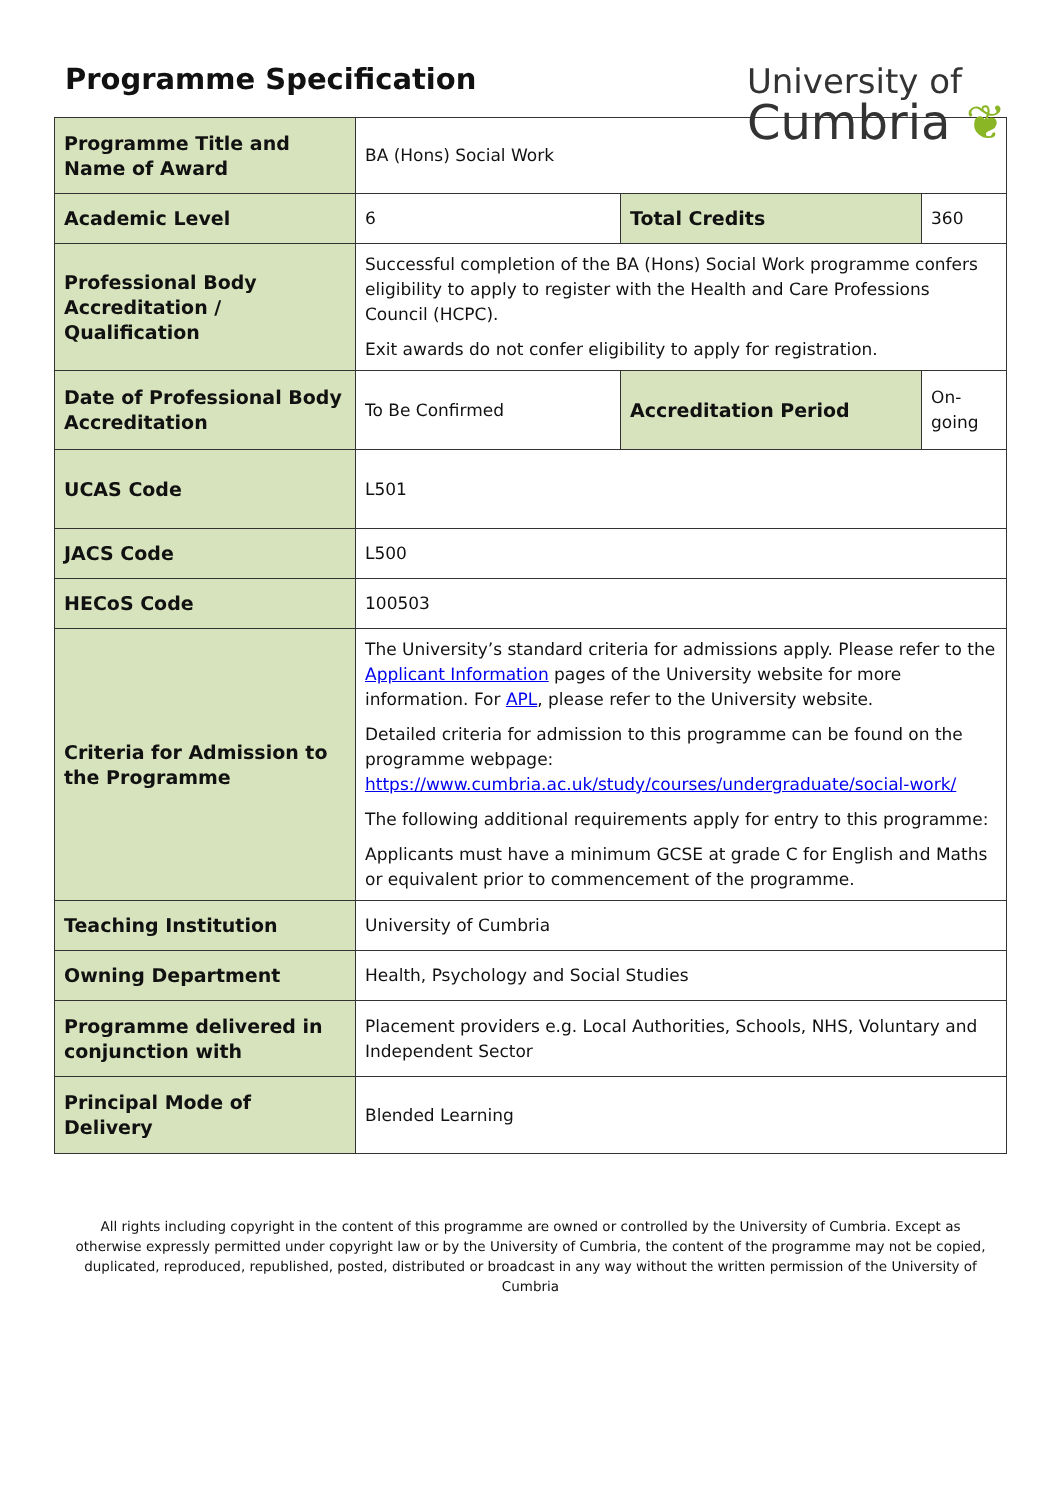Programme Specification
University of
Cumbria ❦
| Programme Title and Name of Award | BA (Hons) Social Work | | |
| Academic Level | 6 | Total Credits | 360 |
| Professional Body Accreditation / Qualification | Successful completion of the BA (Hons) Social Work programme confers eligibility to apply to register with the Health and Care Professions Council (HCPC). Exit awards do not confer eligibility to apply for registration. | | |
| Date of Professional Body Accreditation | To Be Confirmed | Accreditation Period | On-going |
| UCAS Code | L501 | | |
| JACS Code | L500 | | |
| HECoS Code | 100503 | | |
| Criteria for Admission to the Programme | The University’s standard criteria for admissions apply. Please refer to the Applicant Information pages of the University website for more information. For APL , please refer to the University website. Detailed criteria for admission to this programme can be found on the programme webpage: https://www.cumbria.ac.uk/study/courses/undergraduate/social-work/ The following additional requirements apply for entry to this programme: Applicants must have a minimum GCSE at grade C for English and Maths or equivalent prior to commencement of the programme. | | |
| Teaching Institution | University of Cumbria | | |
| Owning Department | Health, Psychology and Social Studies | | |
| Programme delivered in conjunction with | Placement providers e.g. Local Authorities, Schools, NHS, Voluntary and Independent Sector | | |
| Principal Mode of Delivery | Blended Learning | | |
All rights including copyright in the content of this programme are owned or controlled by the University of Cumbria. Except as otherwise expressly permitted under copyright law or by the University of Cumbria, the content of the programme may not be copied, duplicated, reproduced, republished, posted, distributed or broadcast in any way without the written permission of the University of Cumbria